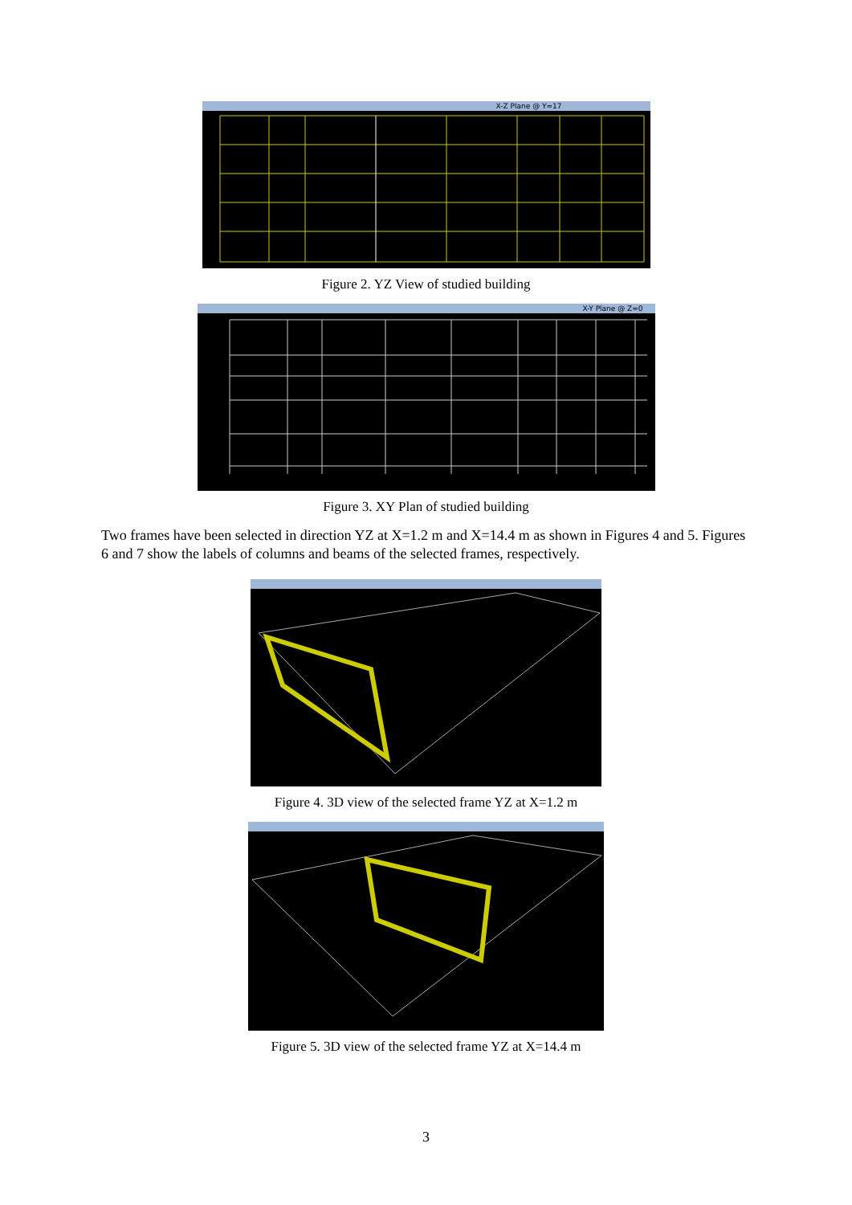X-Z Plane @ Y=17
Figure 2. YZ View of studied building
X-Y Plane @ Z=0
Figure 3. XY Plan of studied building
Two frames have been selected in direction YZ at X=1.2 m and X=14.4 m as shown in Figures 4 and 5. Figures 6 and 7 show the labels of columns and beams of the selected frames, respectively.
Figure 4. 3D view of the selected frame YZ at X=1.2 m
Figure 5. 3D view of the selected frame YZ at X=14.4 m
3